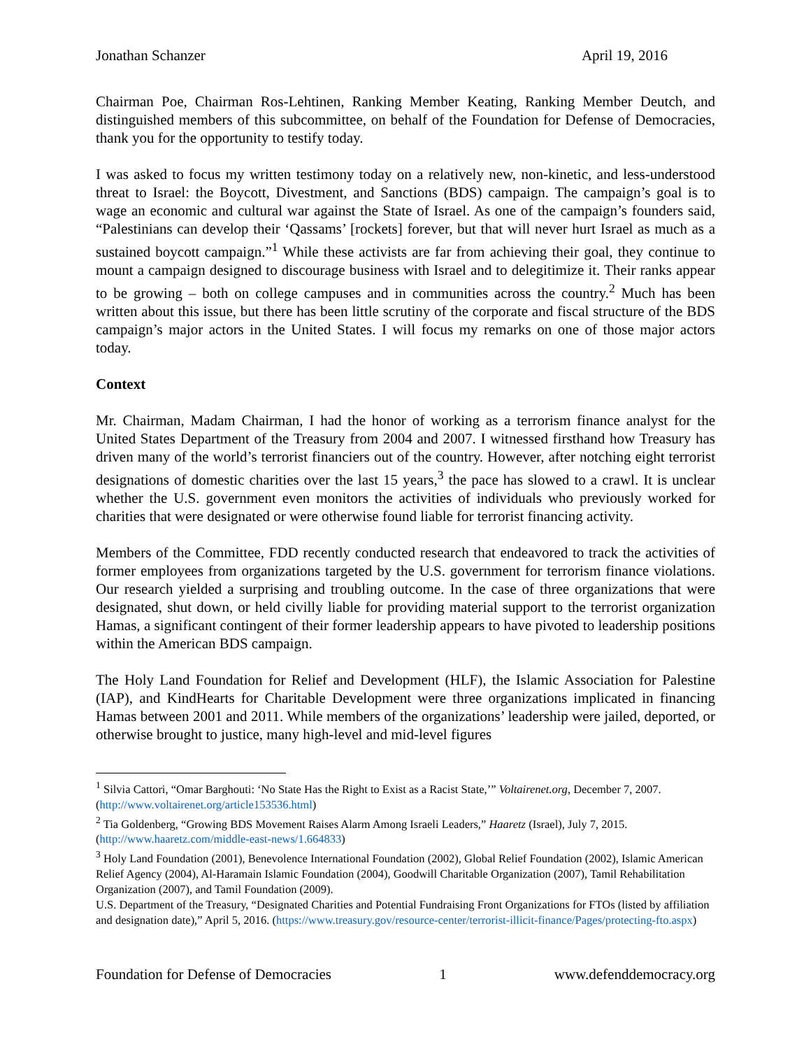Jonathan Schanzer April 19, 2016
Chairman Poe, Chairman Ros-Lehtinen, Ranking Member Keating, Ranking Member Deutch, and distinguished members of this subcommittee, on behalf of the Foundation for Defense of Democracies, thank you for the opportunity to testify today.
I was asked to focus my written testimony today on a relatively new, non-kinetic, and less-understood threat to Israel: the Boycott, Divestment, and Sanctions (BDS) campaign. The campaign’s goal is to wage an economic and cultural war against the State of Israel. As one of the campaign’s founders said, “Palestinians can develop their ‘Qassams’ [rockets] forever, but that will never hurt Israel as much as a sustained boycott campaign.”<sup>1</sup> While these activists are far from achieving their goal, they continue to mount a campaign designed to discourage business with Israel and to delegitimize it. Their ranks appear to be growing – both on college campuses and in communities across the country.<sup>2</sup> Much has been written about this issue, but there has been little scrutiny of the corporate and fiscal structure of the BDS campaign’s major actors in the United States. I will focus my remarks on one of those major actors today.
Context
Mr. Chairman, Madam Chairman, I had the honor of working as a terrorism finance analyst for the United States Department of the Treasury from 2004 and 2007. I witnessed firsthand how Treasury has driven many of the world’s terrorist financiers out of the country. However, after notching eight terrorist designations of domestic charities over the last 15 years,<sup>3</sup> the pace has slowed to a crawl. It is unclear whether the U.S. government even monitors the activities of individuals who previously worked for charities that were designated or were otherwise found liable for terrorist financing activity.
Members of the Committee, FDD recently conducted research that endeavored to track the activities of former employees from organizations targeted by the U.S. government for terrorism finance violations. Our research yielded a surprising and troubling outcome. In the case of three organizations that were designated, shut down, or held civilly liable for providing material support to the terrorist organization Hamas, a significant contingent of their former leadership appears to have pivoted to leadership positions within the American BDS campaign.
The Holy Land Foundation for Relief and Development (HLF), the Islamic Association for Palestine (IAP), and KindHearts for Charitable Development were three organizations implicated in financing Hamas between 2001 and 2011. While members of the organizations’ leadership were jailed, deported, or otherwise brought to justice, many high-level and mid-level figures
<sup>1</sup> Silvia Cattori, “Omar Barghouti: ‘No State Has the Right to Exist as a Racist State,’” Voltairenet.org, December 7, 2007. (http://www.voltairenet.org/article153536.html)
<sup>2</sup> Tia Goldenberg, “Growing BDS Movement Raises Alarm Among Israeli Leaders,” Haaretz (Israel), July 7, 2015. (http://www.haaretz.com/middle-east-news/1.664833)
<sup>3</sup> Holy Land Foundation (2001), Benevolence International Foundation (2002), Global Relief Foundation (2002), Islamic American Relief Agency (2004), Al-Haramain Islamic Foundation (2004), Goodwill Charitable Organization (2007), Tamil Rehabilitation Organization (2007), and Tamil Foundation (2009).
U.S. Department of the Treasury, “Designated Charities and Potential Fundraising Front Organizations for FTOs (listed by affiliation and designation date),” April 5, 2016. (https://www.treasury.gov/resource-center/terrorist-illicit-finance/Pages/protecting-fto.aspx)
Foundation for Defense of Democracies 1 www.defenddemocracy.org